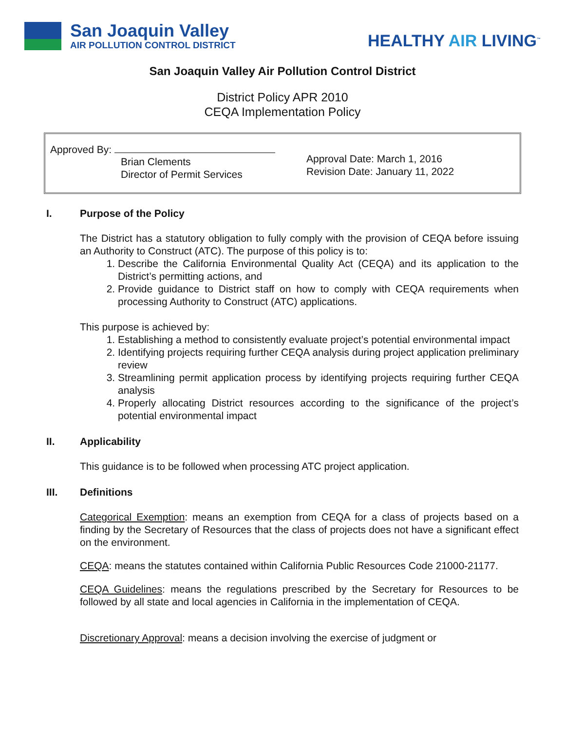San Joaquin Valley
AIR POLLUTION CONTROL DISTRICT
HEALTHY AIR LIVING<sup>™</sup>
San Joaquin Valley Air Pollution Control District
District Policy APR 2010
CEQA Implementation Policy
Approved By:
Brian Clements
Director of Permit Services
Approval Date: March 1, 2016
Revision Date: January 11, 2022
I. Purpose of the Policy
The District has a statutory obligation to fully comply with the provision of CEQA before issuing an Authority to Construct (ATC). The purpose of this policy is to:
1. Describe the California Environmental Quality Act (CEQA) and its application to the District’s permitting actions, and
2. Provide guidance to District staff on how to comply with CEQA requirements when processing Authority to Construct (ATC) applications.
This purpose is achieved by:
1. Establishing a method to consistently evaluate project’s potential environmental impact
2. Identifying projects requiring further CEQA analysis during project application preliminary review
3. Streamlining permit application process by identifying projects requiring further CEQA analysis
4. Properly allocating District resources according to the significance of the project’s potential environmental impact
II. Applicability
This guidance is to be followed when processing ATC project application.
III. Definitions
Categorical Exemption: means an exemption from CEQA for a class of projects based on a finding by the Secretary of Resources that the class of projects does not have a significant effect on the environment.
CEQA: means the statutes contained within California Public Resources Code 21000-21177.
CEQA Guidelines: means the regulations prescribed by the Secretary for Resources to be followed by all state and local agencies in California in the implementation of CEQA.
Discretionary Approval: means a decision involving the exercise of judgment or